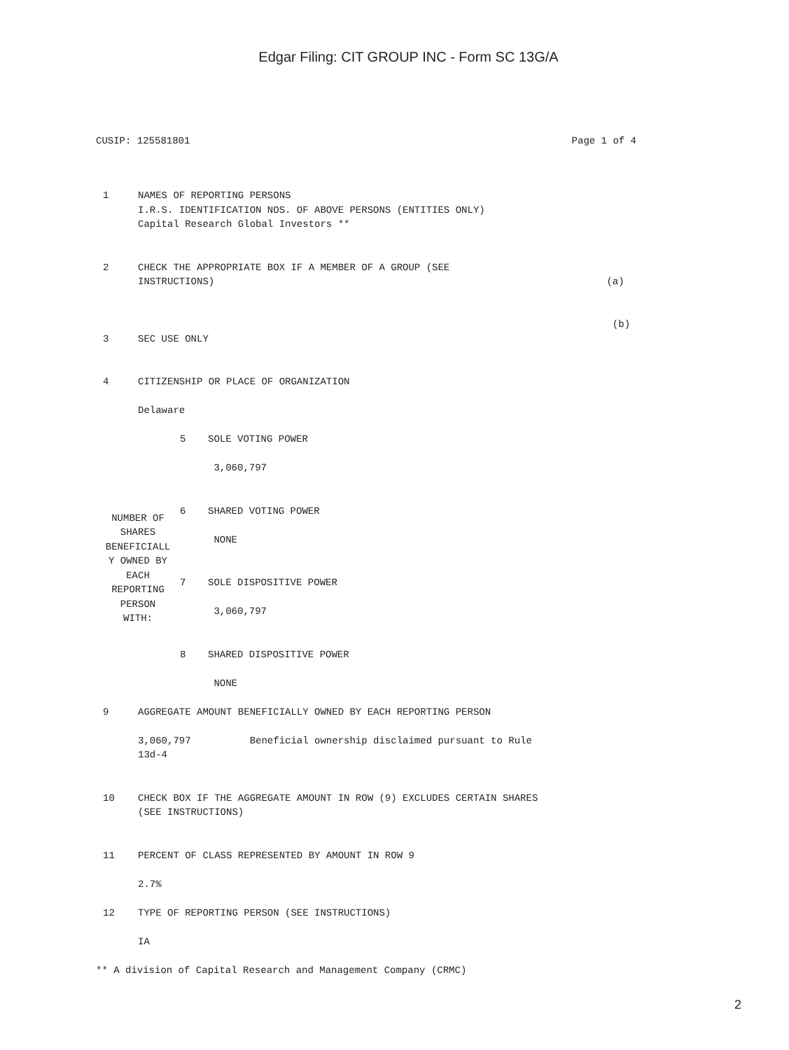Edgar Filing: CIT GROUP INC - Form SC 13G/A
CUSIP: 125581801 Page 1 of 4
| 1 | NAMES OF REPORTING PERSONS I.R.S. IDENTIFICATION NOS. OF ABOVE PERSONS (ENTITIES ONLY) Capital Research Global Investors ** | |
| 2 | CHECK THE APPROPRIATE BOX IF A MEMBER OF A GROUP (SEE INSTRUCTIONS) | (a) (b) |
| 3 | SEC USE ONLY | |
| 4 | CITIZENSHIP OR PLACE OF ORGANIZATION Delaware | |
| NUMBER OF SHARES BENEFICIALL Y OWNED BY EACH REPORTING PERSON WITH: | 5 | SOLE VOTING POWER 3,060,797 |
| | 6 | SHARED VOTING POWER NONE |
| | 7 | SOLE DISPOSITIVE POWER 3,060,797 |
| | 8 | SHARED DISPOSITIVE POWER NONE |
| 9 | AGGREGATE AMOUNT BENEFICIALLY OWNED BY EACH REPORTING PERSON 3,060,797 Beneficial ownership disclaimed pursuant to Rule 13d-4 |
| 10 | CHECK BOX IF THE AGGREGATE AMOUNT IN ROW (9) EXCLUDES CERTAIN SHARES (SEE INSTRUCTIONS) |
| 11 | PERCENT OF CLASS REPRESENTED BY AMOUNT IN ROW 9 2.7% |
| 12 | TYPE OF REPORTING PERSON (SEE INSTRUCTIONS) IA |
| ** A division of Capital Research and Management Company (CRMC) | |
2